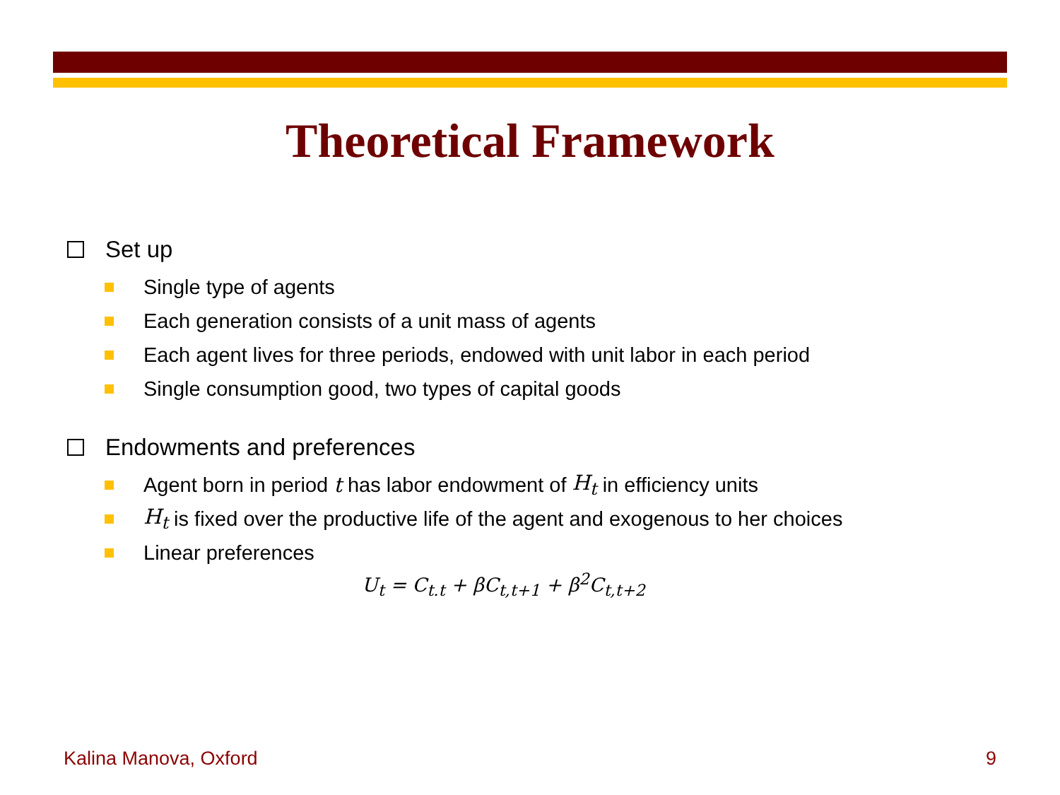Theoretical Framework
Set up
Single type of agents
Each generation consists of a unit mass of agents
Each agent lives for three periods, endowed with unit labor in each period
Single consumption good, two types of capital goods
Endowments and preferences
Agent born in period t has labor endowment of H<sub>t</sub> in efficiency units
H<sub>t</sub> is fixed over the productive life of the agent and exogenous to her choices
Linear preferences
U<sub>t</sub> = C<sub>t.t</sub> + βC<sub>t,t+1</sub> + β<sup>2</sup>C<sub>t,t+2</sub>
Kalina Manova, Oxford 9